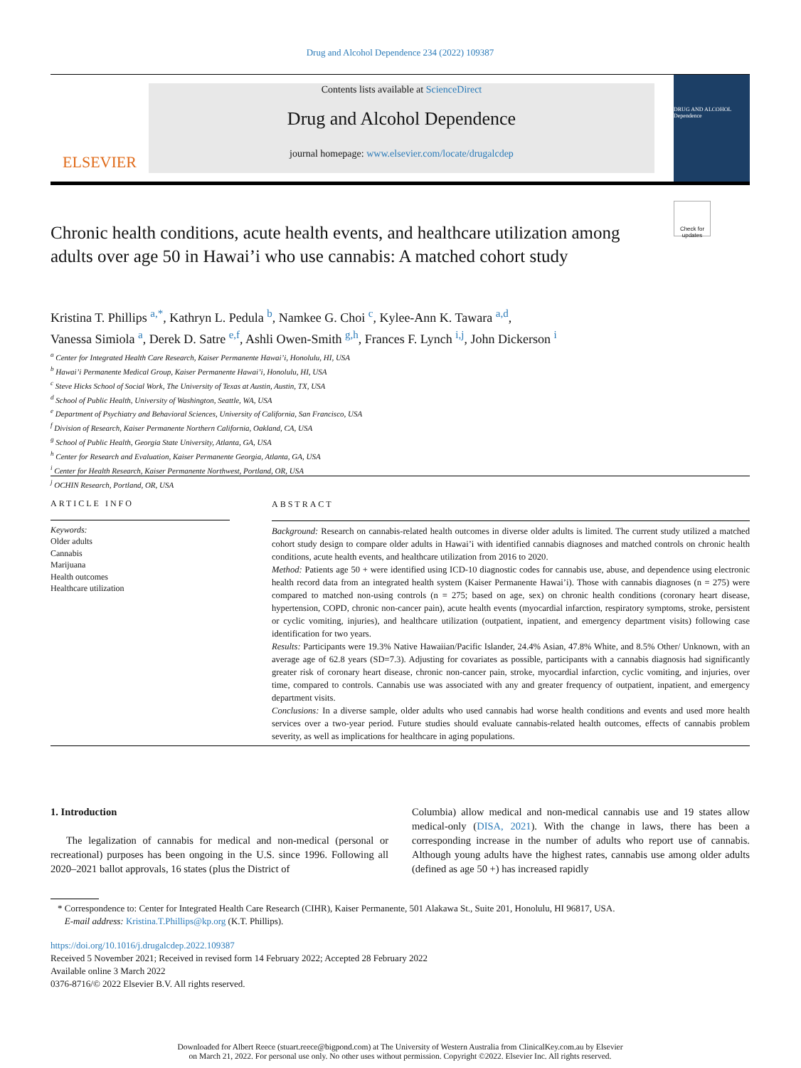Drug and Alcohol Dependence 234 (2022) 109387
ELSEVIER
Contents lists available at ScienceDirect
Drug and Alcohol Dependence
journal homepage: www.elsevier.com/locate/drugalcdep
DRUG AND ALCOHOL Dependence
Chronic health conditions, acute health events, and healthcare utilization among adults over age 50 in Hawai’i who use cannabis: A matched cohort study
Check for updates
Kristina T. Phillips <sup>a,*</sup>, Kathryn L. Pedula <sup>b</sup>, Namkee G. Choi <sup>c</sup>, Kylee-Ann K. Tawara <sup>a,d</sup>,
Vanessa Simiola <sup>a</sup>, Derek D. Satre <sup>e,f</sup>, Ashli Owen-Smith <sup>g,h</sup>, Frances F. Lynch <sup>i,j</sup>, John Dickerson <sup>i</sup>
<sup>a</sup> Center for Integrated Health Care Research, Kaiser Permanente Hawai’i, Honolulu, HI, USA
<sup>b</sup> Hawai’i Permanente Medical Group, Kaiser Permanente Hawai’i, Honolulu, HI, USA
<sup>c</sup> Steve Hicks School of Social Work, The University of Texas at Austin, Austin, TX, USA
<sup>d</sup> School of Public Health, University of Washington, Seattle, WA, USA
<sup>e</sup> Department of Psychiatry and Behavioral Sciences, University of California, San Francisco, USA
<sup>f</sup> Division of Research, Kaiser Permanente Northern California, Oakland, CA, USA
<sup>g</sup> School of Public Health, Georgia State University, Atlanta, GA, USA
<sup>h</sup> Center for Research and Evaluation, Kaiser Permanente Georgia, Atlanta, GA, USA
<sup>i</sup> Center for Health Research, Kaiser Permanente Northwest, Portland, OR, USA
<sup>j</sup> OCHIN Research, Portland, OR, USA
ARTICLE INFO
Keywords:
Older adults
Cannabis
Marijuana
Health outcomes
Healthcare utilization
ABSTRACT
Background: Research on cannabis-related health outcomes in diverse older adults is limited. The current study utilized a matched cohort study design to compare older adults in Hawai’i with identified cannabis diagnoses and matched controls on chronic health conditions, acute health events, and healthcare utilization from 2016 to 2020.
Method: Patients age 50 + were identified using ICD-10 diagnostic codes for cannabis use, abuse, and dependence using electronic health record data from an integrated health system (Kaiser Permanente Hawai’i). Those with cannabis diagnoses (n = 275) were compared to matched non-using controls (n = 275; based on age, sex) on chronic health conditions (coronary heart disease, hypertension, COPD, chronic non-cancer pain), acute health events (myocardial infarction, respiratory symptoms, stroke, persistent or cyclic vomiting, injuries), and healthcare utilization (outpatient, inpatient, and emergency department visits) following case identification for two years.
Results: Participants were 19.3% Native Hawaiian/Pacific Islander, 24.4% Asian, 47.8% White, and 8.5% Other/ Unknown, with an average age of 62.8 years (SD=7.3). Adjusting for covariates as possible, participants with a cannabis diagnosis had significantly greater risk of coronary heart disease, chronic non-cancer pain, stroke, myocardial infarction, cyclic vomiting, and injuries, over time, compared to controls. Cannabis use was associated with any and greater frequency of outpatient, inpatient, and emergency department visits.
Conclusions: In a diverse sample, older adults who used cannabis had worse health conditions and events and used more health services over a two-year period. Future studies should evaluate cannabis-related health outcomes, effects of cannabis problem severity, as well as implications for healthcare in aging populations.
1. Introduction
The legalization of cannabis for medical and non-medical (personal or recreational) purposes has been ongoing in the U.S. since 1996. Following all 2020–2021 ballot approvals, 16 states (plus the District of
Columbia) allow medical and non-medical cannabis use and 19 states allow medical-only (DISA, 2021). With the change in laws, there has been a corresponding increase in the number of adults who report use of cannabis. Although young adults have the highest rates, cannabis use among older adults (defined as age 50 +) has increased rapidly
* Correspondence to: Center for Integrated Health Care Research (CIHR), Kaiser Permanente, 501 Alakawa St., Suite 201, Honolulu, HI 96817, USA.
E-mail address: Kristina.T.Phillips@kp.org (K.T. Phillips).
https://doi.org/10.1016/j.drugalcdep.2022.109387
Received 5 November 2021; Received in revised form 14 February 2022; Accepted 28 February 2022
Available online 3 March 2022
0376-8716/© 2022 Elsevier B.V. All rights reserved.
Downloaded for Albert Reece (stuart.reece@bigpond.com) at The University of Western Australia from ClinicalKey.com.au by Elsevier
on March 21, 2022. For personal use only. No other uses without permission. Copyright ©2022. Elsevier Inc. All rights reserved.